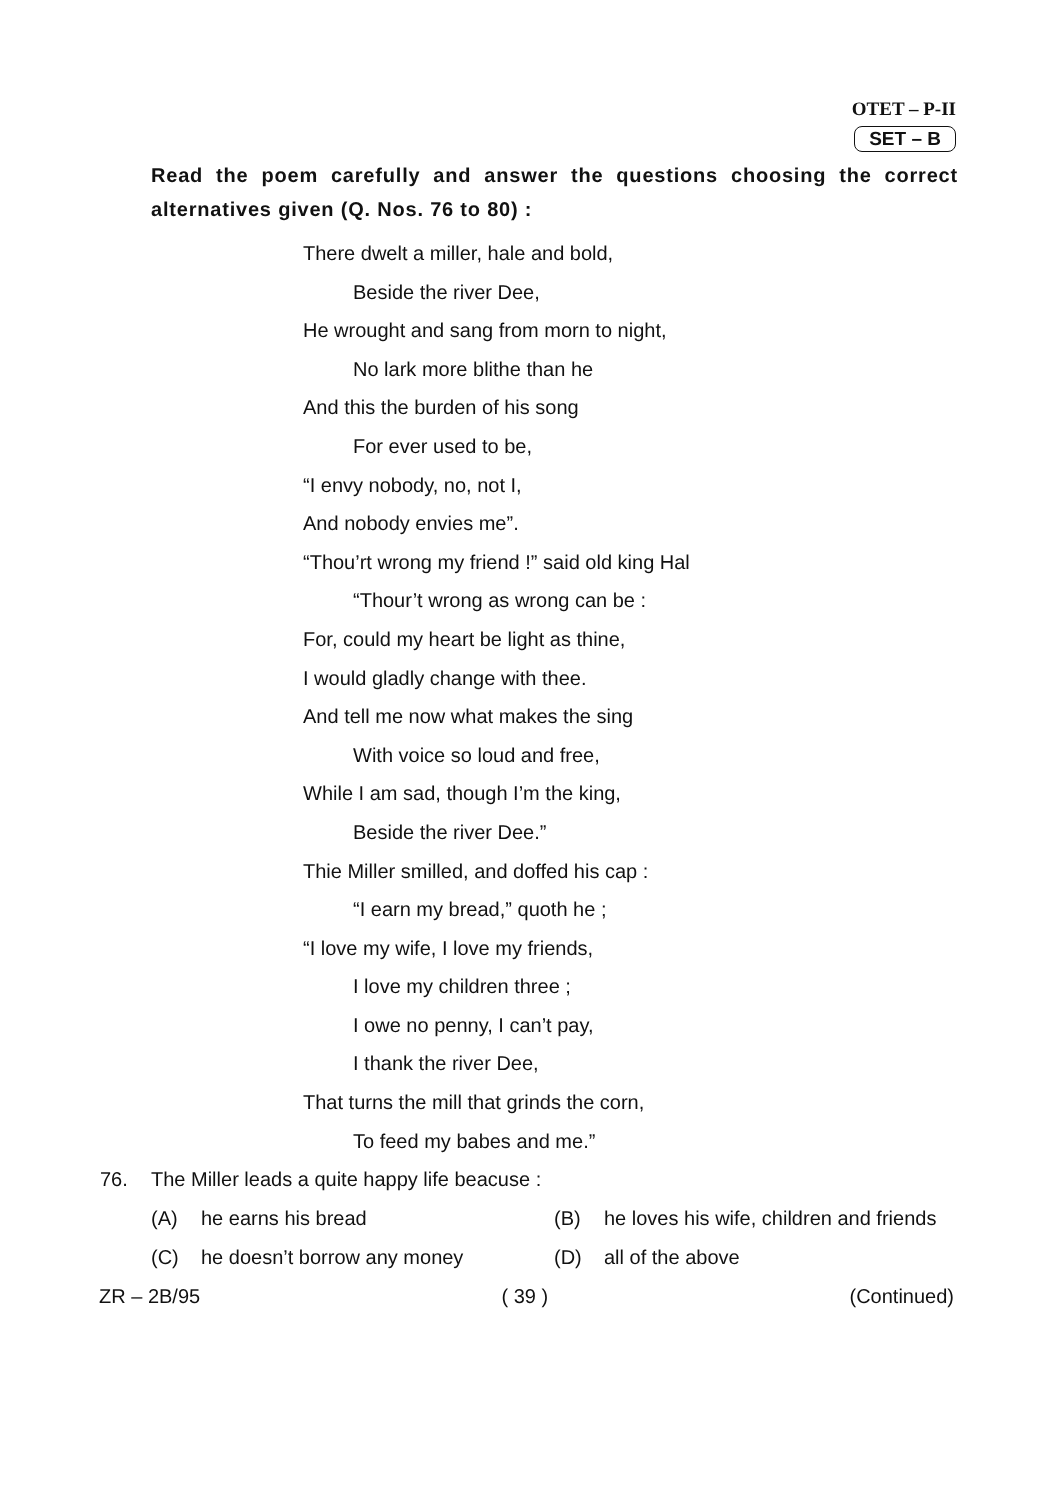OTET – P-II
SET – B
Read the poem carefully and answer the questions choosing the correct alternatives given (Q. Nos. 76 to 80) :
There dwelt a miller, hale and bold,
Beside the river Dee,
He wrought and sang from morn to night,
No lark more blithe than he
And this the burden of his song
For ever used to be,
“I envy nobody, no, not I,
And nobody envies me”.
“Thou’rt wrong my friend !” said old king Hal
“Thour’t wrong as wrong can be :
For, could my heart be light as thine,
I would gladly change with thee.
And tell me now what makes the sing
With voice so loud and free,
While I am sad, though I’m the king,
Beside the river Dee.”
Thie Miller smilled, and doffed his cap :
“I earn my bread,” quoth he ;
“I love my wife, I love my friends,
I love my children three ;
I owe no penny, I can’t pay,
I thank the river Dee,
That turns the mill that grinds the corn,
To feed my babes and me.”
76. The Miller leads a quite happy life beacuse :
(A) he earns his bread
(B) he loves his wife, children and friends
(C) he doesn’t borrow any money
(D) all of the above
ZR – 2B/95 ( 39 ) (Continued)